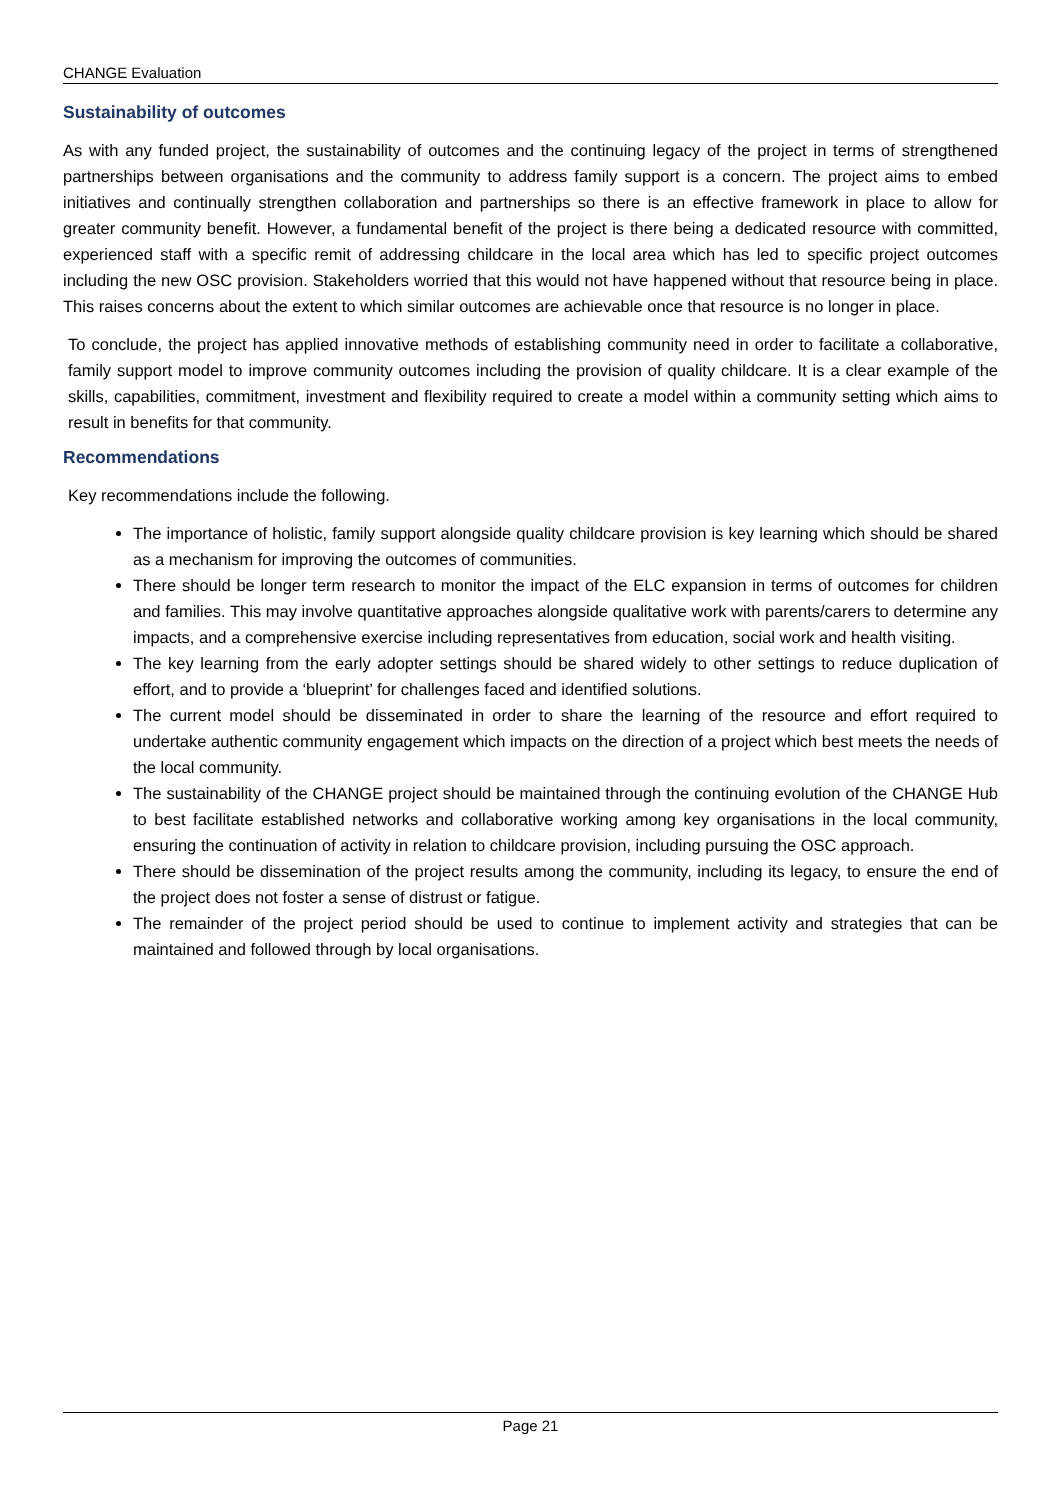CHANGE Evaluation
Sustainability of outcomes
As with any funded project, the sustainability of outcomes and the continuing legacy of the project in terms of strengthened partnerships between organisations and the community to address family support is a concern. The project aims to embed initiatives and continually strengthen collaboration and partnerships so there is an effective framework in place to allow for greater community benefit. However, a fundamental benefit of the project is there being a dedicated resource with committed, experienced staff with a specific remit of addressing childcare in the local area which has led to specific project outcomes including the new OSC provision. Stakeholders worried that this would not have happened without that resource being in place. This raises concerns about the extent to which similar outcomes are achievable once that resource is no longer in place.
To conclude, the project has applied innovative methods of establishing community need in order to facilitate a collaborative, family support model to improve community outcomes including the provision of quality childcare. It is a clear example of the skills, capabilities, commitment, investment and flexibility required to create a model within a community setting which aims to result in benefits for that community.
Recommendations
Key recommendations include the following.
The importance of holistic, family support alongside quality childcare provision is key learning which should be shared as a mechanism for improving the outcomes of communities.
There should be longer term research to monitor the impact of the ELC expansion in terms of outcomes for children and families. This may involve quantitative approaches alongside qualitative work with parents/carers to determine any impacts, and a comprehensive exercise including representatives from education, social work and health visiting.
The key learning from the early adopter settings should be shared widely to other settings to reduce duplication of effort, and to provide a ‘blueprint’ for challenges faced and identified solutions.
The current model should be disseminated in order to share the learning of the resource and effort required to undertake authentic community engagement which impacts on the direction of a project which best meets the needs of the local community.
The sustainability of the CHANGE project should be maintained through the continuing evolution of the CHANGE Hub to best facilitate established networks and collaborative working among key organisations in the local community, ensuring the continuation of activity in relation to childcare provision, including pursuing the OSC approach.
There should be dissemination of the project results among the community, including its legacy, to ensure the end of the project does not foster a sense of distrust or fatigue.
The remainder of the project period should be used to continue to implement activity and strategies that can be maintained and followed through by local organisations.
Page 21